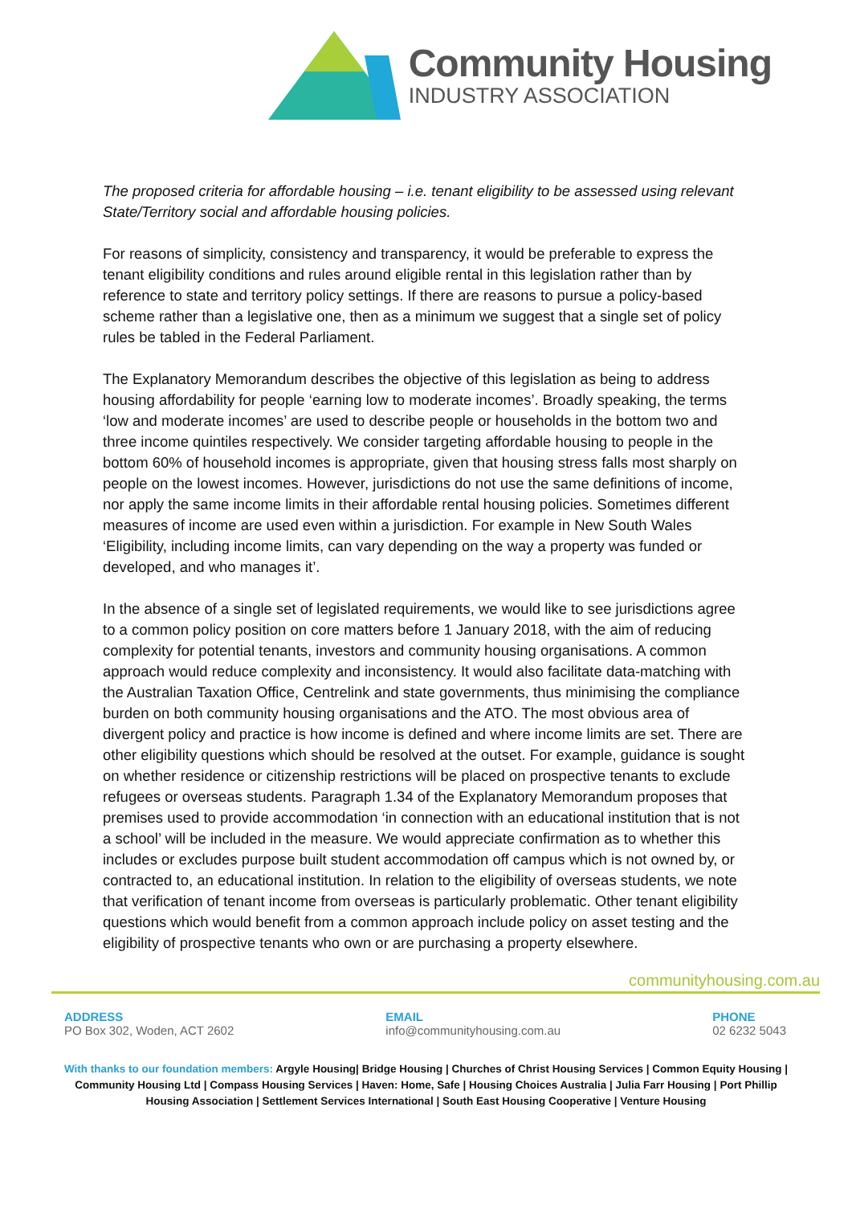Community Housing
INDUSTRY ASSOCIATION
The proposed criteria for affordable housing – i.e. tenant eligibility to be assessed using relevant State/Territory social and affordable housing policies.
For reasons of simplicity, consistency and transparency, it would be preferable to express the tenant eligibility conditions and rules around eligible rental in this legislation rather than by reference to state and territory policy settings. If there are reasons to pursue a policy-based scheme rather than a legislative one, then as a minimum we suggest that a single set of policy rules be tabled in the Federal Parliament.
The Explanatory Memorandum describes the objective of this legislation as being to address housing affordability for people ‘earning low to moderate incomes’. Broadly speaking, the terms ‘low and moderate incomes’ are used to describe people or households in the bottom two and three income quintiles respectively. We consider targeting affordable housing to people in the bottom 60% of household incomes is appropriate, given that housing stress falls most sharply on people on the lowest incomes. However, jurisdictions do not use the same definitions of income, nor apply the same income limits in their affordable rental housing policies. Sometimes different measures of income are used even within a jurisdiction. For example in New South Wales ‘Eligibility, including income limits, can vary depending on the way a property was funded or developed, and who manages it’.
In the absence of a single set of legislated requirements, we would like to see jurisdictions agree to a common policy position on core matters before 1 January 2018, with the aim of reducing complexity for potential tenants, investors and community housing organisations. A common approach would reduce complexity and inconsistency. It would also facilitate data-matching with the Australian Taxation Office, Centrelink and state governments, thus minimising the compliance burden on both community housing organisations and the ATO. The most obvious area of divergent policy and practice is how income is defined and where income limits are set. There are other eligibility questions which should be resolved at the outset. For example, guidance is sought on whether residence or citizenship restrictions will be placed on prospective tenants to exclude refugees or overseas students. Paragraph 1.34 of the Explanatory Memorandum proposes that premises used to provide accommodation ‘in connection with an educational institution that is not a school’ will be included in the measure. We would appreciate confirmation as to whether this includes or excludes purpose built student accommodation off campus which is not owned by, or contracted to, an educational institution. In relation to the eligibility of overseas students, we note that verification of tenant income from overseas is particularly problematic. Other tenant eligibility questions which would benefit from a common approach include policy on asset testing and the eligibility of prospective tenants who own or are purchasing a property elsewhere.
communityhousing.com.au
ADDRESS
PO Box 302, Woden, ACT 2602
EMAIL
info@communityhousing.com.au
PHONE
02 6232 5043
With thanks to our foundation members: Argyle Housing| Bridge Housing | Churches of Christ Housing Services | Common Equity Housing | Community Housing Ltd | Compass Housing Services | Haven: Home, Safe | Housing Choices Australia | Julia Farr Housing | Port Phillip Housing Association | Settlement Services International | South East Housing Cooperative | Venture Housing